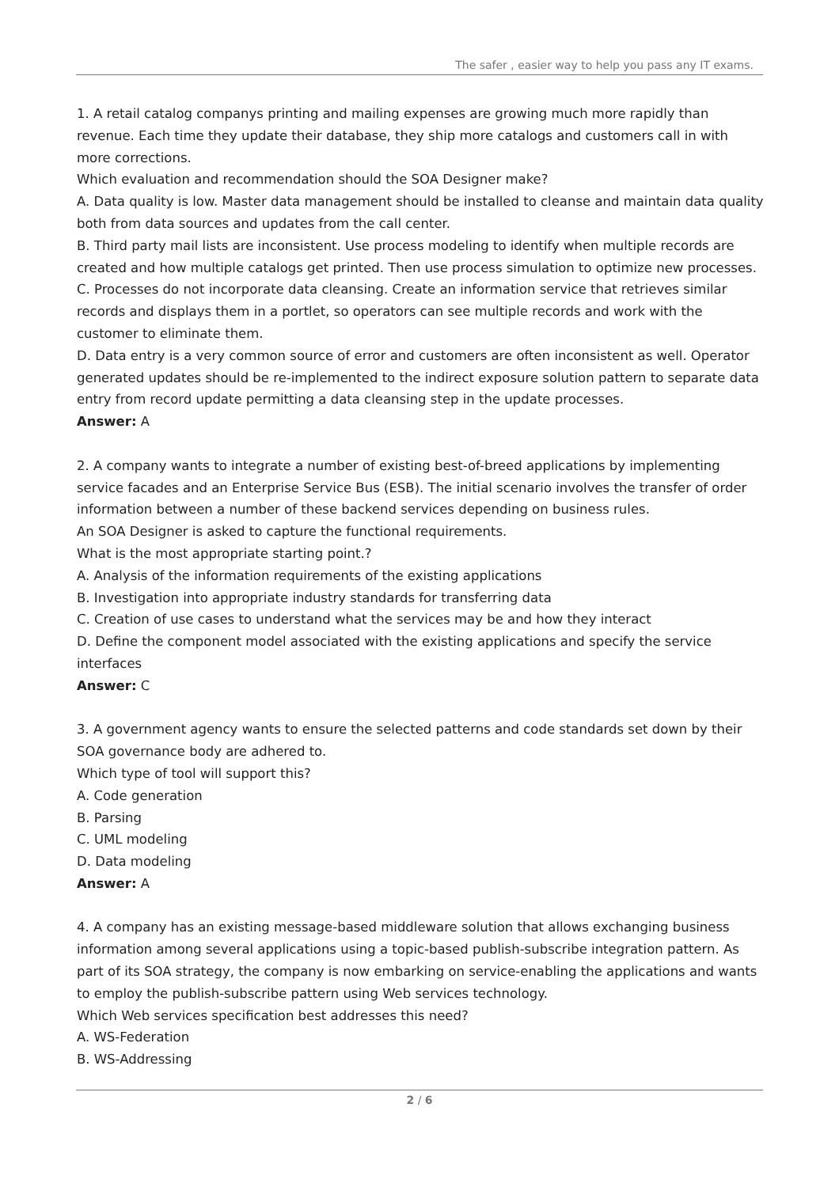The safer , easier way to help you pass any IT exams.
1. A retail catalog companys printing and mailing expenses are growing much more rapidly than revenue. Each time they update their database, they ship more catalogs and customers call in with more corrections.
Which evaluation and recommendation should the SOA Designer make?
A. Data quality is low. Master data management should be installed to cleanse and maintain data quality both from data sources and updates from the call center.
B. Third party mail lists are inconsistent. Use process modeling to identify when multiple records are created and how multiple catalogs get printed. Then use process simulation to optimize new processes.
C. Processes do not incorporate data cleansing. Create an information service that retrieves similar records and displays them in a portlet, so operators can see multiple records and work with the customer to eliminate them.
D. Data entry is a very common source of error and customers are often inconsistent as well. Operator generated updates should be re-implemented to the indirect exposure solution pattern to separate data entry from record update permitting a data cleansing step in the update processes.
Answer: A
2. A company wants to integrate a number of existing best-of-breed applications by implementing service facades and an Enterprise Service Bus (ESB). The initial scenario involves the transfer of order information between a number of these backend services depending on business rules.
An SOA Designer is asked to capture the functional requirements.
What is the most appropriate starting point.?
A. Analysis of the information requirements of the existing applications
B. Investigation into appropriate industry standards for transferring data
C. Creation of use cases to understand what the services may be and how they interact
D. Define the component model associated with the existing applications and specify the service interfaces
Answer: C
3. A government agency wants to ensure the selected patterns and code standards set down by their SOA governance body are adhered to.
Which type of tool will support this?
A. Code generation
B. Parsing
C. UML modeling
D. Data modeling
Answer: A
4. A company has an existing message-based middleware solution that allows exchanging business information among several applications using a topic-based publish-subscribe integration pattern. As part of its SOA strategy, the company is now embarking on service-enabling the applications and wants to employ the publish-subscribe pattern using Web services technology.
Which Web services specification best addresses this need?
A. WS-Federation
B. WS-Addressing
2 / 6